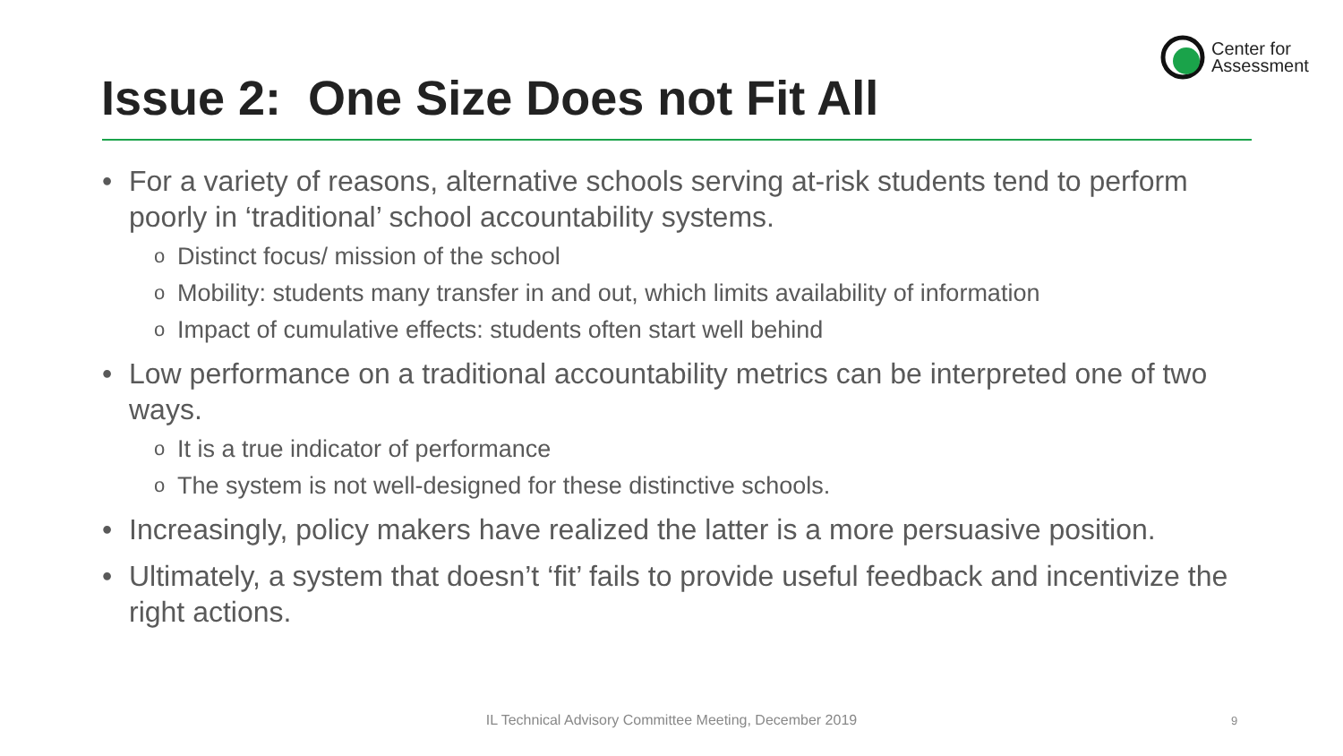Center for
Assessment
Issue 2: One Size Does not Fit All
• For a variety of reasons, alternative schools serving at-risk students tend to perform poorly in ‘traditional’ school accountability systems.
o Distinct focus/ mission of the school
o Mobility: students many transfer in and out, which limits availability of information
o Impact of cumulative effects: students often start well behind
• Low performance on a traditional accountability metrics can be interpreted one of two ways.
o It is a true indicator of performance
o The system is not well-designed for these distinctive schools.
• Increasingly, policy makers have realized the latter is a more persuasive position.
• Ultimately, a system that doesn’t ‘fit’ fails to provide useful feedback and incentivize the right actions.
IL Technical Advisory Committee Meeting, December 2019 9